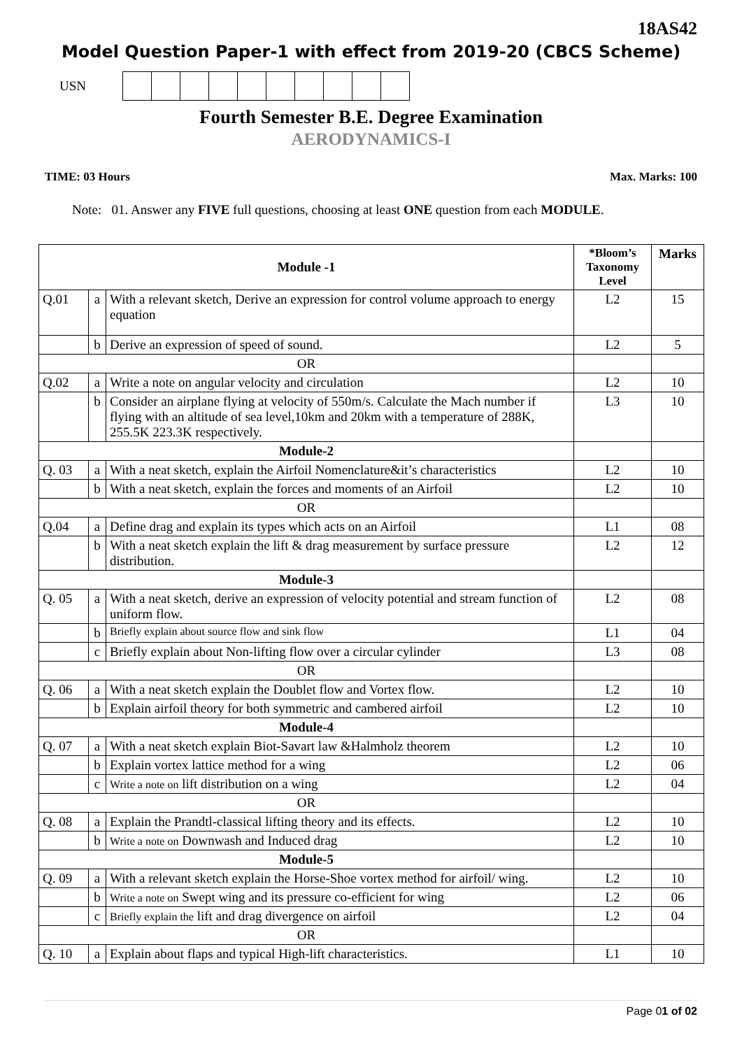18AS42
Model Question Paper-1 with effect from 2019-20 (CBCS Scheme)
USN
Fourth Semester B.E. Degree Examination
AERODYNAMICS-I
TIME: 03 Hours Max. Marks: 100
Note: 01. Answer any FIVE full questions, choosing at least ONE question from each MODULE.
| Module -1 | | | *Bloom’s Taxonomy Level | Marks |
| --- | --- | --- | --- | --- |
| Q.01 | a | With a relevant sketch, Derive an expression for control volume approach to energy equation | L2 | 15 |
| | b | Derive an expression of speed of sound. | L2 | 5 |
| OR | | | | |
| Q.02 | a | Write a note on angular velocity and circulation | L2 | 10 |
| | b | Consider an airplane flying at velocity of 550m/s. Calculate the Mach number if flying with an altitude of sea level,10km and 20km with a temperature of 288K, 255.5K 223.3K respectively. | L3 | 10 |
| Module-2 | | | | |
| Q. 03 | a | With a neat sketch, explain the Airfoil Nomenclature&it’s characteristics | L2 | 10 |
| | b | With a neat sketch, explain the forces and moments of an Airfoil | L2 | 10 |
| OR | | | | |
| Q.04 | a | Define drag and explain its types which acts on an Airfoil | L1 | 08 |
| | b | With a neat sketch explain the lift & drag measurement by surface pressure distribution. | L2 | 12 |
| Module-3 | | | | |
| Q. 05 | a | With a neat sketch, derive an expression of velocity potential and stream function of uniform flow. | L2 | 08 |
| | b | Briefly explain about source flow and sink flow | L1 | 04 |
| | c | Briefly explain about Non-lifting flow over a circular cylinder | L3 | 08 |
| OR | | | | |
| Q. 06 | a | With a neat sketch explain the Doublet flow and Vortex flow. | L2 | 10 |
| | b | Explain airfoil theory for both symmetric and cambered airfoil | L2 | 10 |
| Module-4 | | | | |
| Q. 07 | a | With a neat sketch explain Biot-Savart law &Halmholz theorem | L2 | 10 |
| | b | Explain vortex lattice method for a wing | L2 | 06 |
| | c | Write a note on lift distribution on a wing | L2 | 04 |
| OR | | | | |
| Q. 08 | a | Explain the Prandtl-classical lifting theory and its effects. | L2 | 10 |
| | b | Write a note on Downwash and Induced drag | L2 | 10 |
| Module-5 | | | | |
| Q. 09 | a | With a relevant sketch explain the Horse-Shoe vortex method for airfoil/ wing. | L2 | 10 |
| | b | Write a note on Swept wing and its pressure co-efficient for wing | L2 | 06 |
| | c | Briefly explain the lift and drag divergence on airfoil | L2 | 04 |
| OR | | | | |
| Q. 10 | a | Explain about flaps and typical High-lift characteristics. | L1 | 10 |
Page 01 of 02